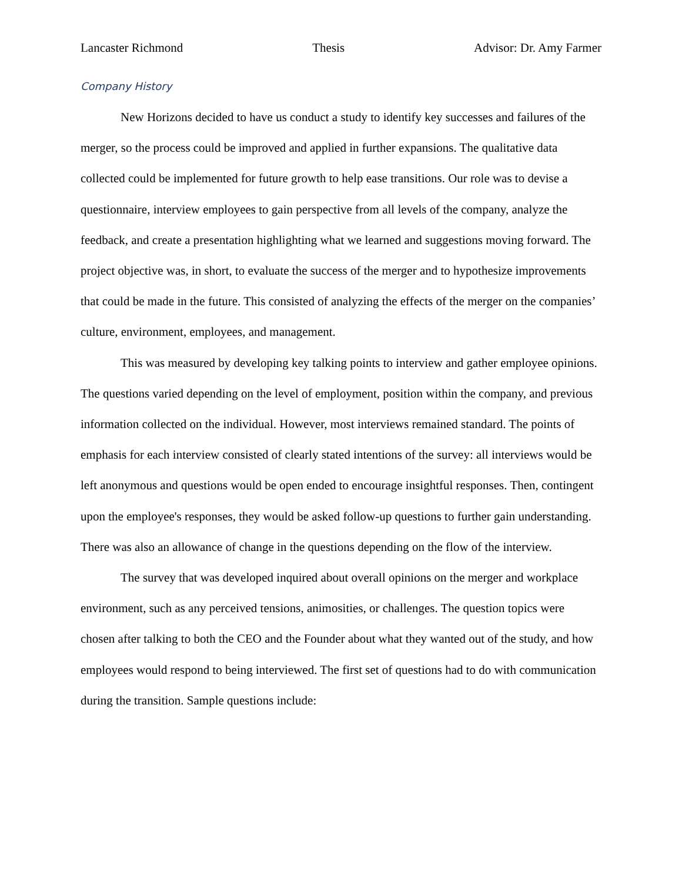Lancaster Richmond Thesis Advisor: Dr. Amy Farmer
Company History
New Horizons decided to have us conduct a study to identify key successes and failures of the merger, so the process could be improved and applied in further expansions. The qualitative data collected could be implemented for future growth to help ease transitions. Our role was to devise a questionnaire, interview employees to gain perspective from all levels of the company, analyze the feedback, and create a presentation highlighting what we learned and suggestions moving forward. The project objective was, in short, to evaluate the success of the merger and to hypothesize improvements that could be made in the future. This consisted of analyzing the effects of the merger on the companies’ culture, environment, employees, and management.
This was measured by developing key talking points to interview and gather employee opinions. The questions varied depending on the level of employment, position within the company, and previous information collected on the individual. However, most interviews remained standard. The points of emphasis for each interview consisted of clearly stated intentions of the survey: all interviews would be left anonymous and questions would be open ended to encourage insightful responses. Then, contingent upon the employee's responses, they would be asked follow-up questions to further gain understanding. There was also an allowance of change in the questions depending on the flow of the interview.
The survey that was developed inquired about overall opinions on the merger and workplace environment, such as any perceived tensions, animosities, or challenges. The question topics were chosen after talking to both the CEO and the Founder about what they wanted out of the study, and how employees would respond to being interviewed. The first set of questions had to do with communication during the transition. Sample questions include: